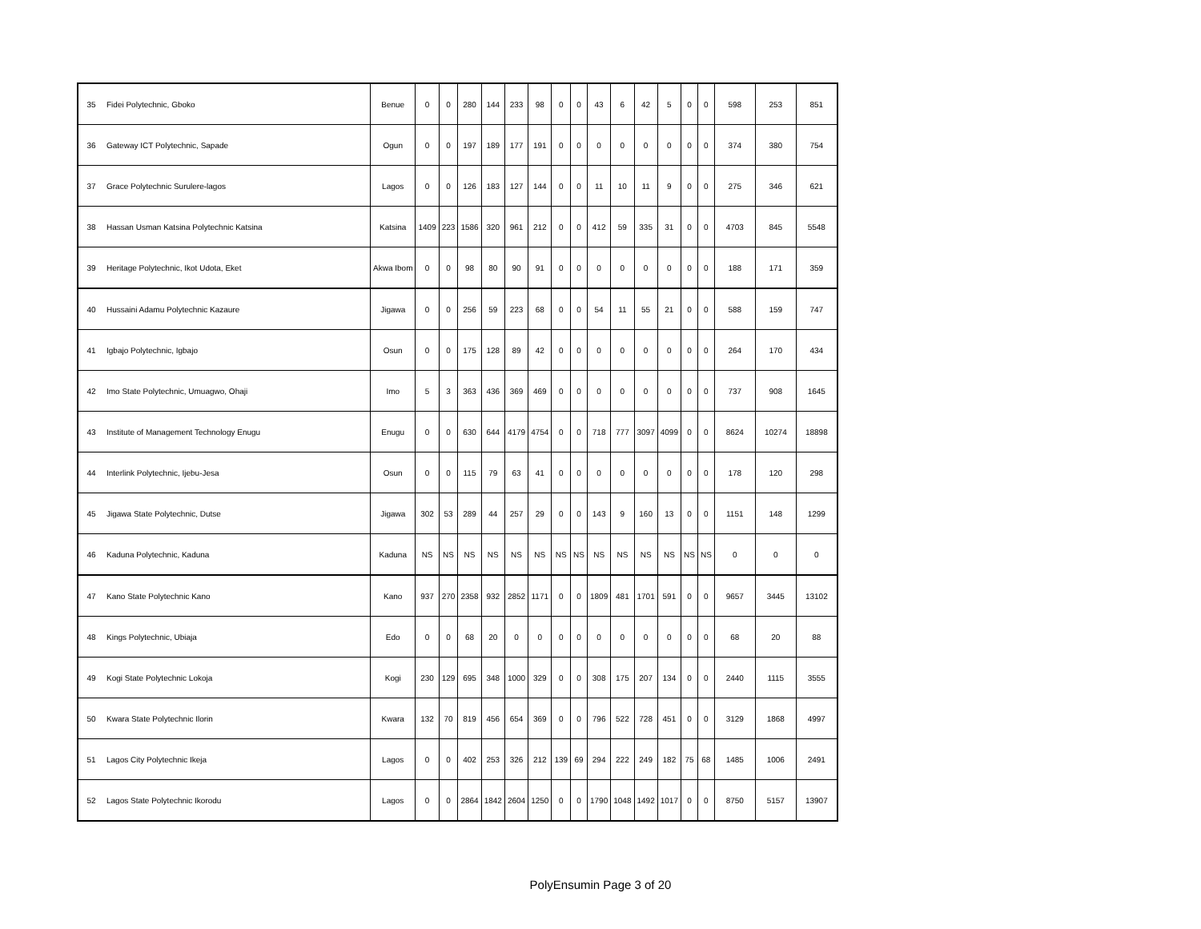| 35 | Fidei Polytechnic, Gboko | Benue | 0 | 0 | 280 | 144 | 233 | 98 | 0 | 0 | 43 | 6 | 42 | 5 | 0 | 0 | 598 | 253 | 851 |
| 36 | Gateway ICT Polytechnic, Sapade | Ogun | 0 | 0 | 197 | 189 | 177 | 191 | 0 | 0 | 0 | 0 | 0 | 0 | 0 | 0 | 374 | 380 | 754 |
| 37 | Grace Polytechnic Surulere-lagos | Lagos | 0 | 0 | 126 | 183 | 127 | 144 | 0 | 0 | 11 | 10 | 11 | 9 | 0 | 0 | 275 | 346 | 621 |
| 38 | Hassan Usman Katsina Polytechnic Katsina | Katsina | 1409 | 223 | 1586 | 320 | 961 | 212 | 0 | 0 | 412 | 59 | 335 | 31 | 0 | 0 | 4703 | 845 | 5548 |
| 39 | Heritage Polytechnic, Ikot Udota, Eket | Akwa Ibom | 0 | 0 | 98 | 80 | 90 | 91 | 0 | 0 | 0 | 0 | 0 | 0 | 0 | 0 | 188 | 171 | 359 |
| 40 | Hussaini Adamu Polytechnic Kazaure | Jigawa | 0 | 0 | 256 | 59 | 223 | 68 | 0 | 0 | 54 | 11 | 55 | 21 | 0 | 0 | 588 | 159 | 747 |
| 41 | Igbajo Polytechnic, Igbajo | Osun | 0 | 0 | 175 | 128 | 89 | 42 | 0 | 0 | 0 | 0 | 0 | 0 | 0 | 0 | 264 | 170 | 434 |
| 42 | Imo State Polytechnic, Umuagwo, Ohaji | Imo | 5 | 3 | 363 | 436 | 369 | 469 | 0 | 0 | 0 | 0 | 0 | 0 | 0 | 0 | 737 | 908 | 1645 |
| 43 | Institute of Management Technology Enugu | Enugu | 0 | 0 | 630 | 644 | 4179 | 4754 | 0 | 0 | 718 | 777 | 3097 | 4099 | 0 | 0 | 8624 | 10274 | 18898 |
| 44 | Interlink Polytechnic, Ijebu-Jesa | Osun | 0 | 0 | 115 | 79 | 63 | 41 | 0 | 0 | 0 | 0 | 0 | 0 | 0 | 0 | 178 | 120 | 298 |
| 45 | Jigawa State Polytechnic, Dutse | Jigawa | 302 | 53 | 289 | 44 | 257 | 29 | 0 | 0 | 143 | 9 | 160 | 13 | 0 | 0 | 1151 | 148 | 1299 |
| 46 | Kaduna Polytechnic, Kaduna | Kaduna | NS | NS | NS | NS | NS | NS | NS | NS | NS | NS | NS | NS | NS | NS | 0 | 0 | 0 |
| 47 | Kano State Polytechnic Kano | Kano | 937 | 270 | 2358 | 932 | 2852 | 1171 | 0 | 0 | 1809 | 481 | 1701 | 591 | 0 | 0 | 9657 | 3445 | 13102 |
| 48 | Kings Polytechnic, Ubiaja | Edo | 0 | 0 | 68 | 20 | 0 | 0 | 0 | 0 | 0 | 0 | 0 | 0 | 0 | 0 | 68 | 20 | 88 |
| 49 | Kogi State Polytechnic Lokoja | Kogi | 230 | 129 | 695 | 348 | 1000 | 329 | 0 | 0 | 308 | 175 | 207 | 134 | 0 | 0 | 2440 | 1115 | 3555 |
| 50 | Kwara State Polytechnic Ilorin | Kwara | 132 | 70 | 819 | 456 | 654 | 369 | 0 | 0 | 796 | 522 | 728 | 451 | 0 | 0 | 3129 | 1868 | 4997 |
| 51 | Lagos City Polytechnic Ikeja | Lagos | 0 | 0 | 402 | 253 | 326 | 212 | 139 | 69 | 294 | 222 | 249 | 182 | 75 | 68 | 1485 | 1006 | 2491 |
| 52 | Lagos State Polytechnic Ikorodu | Lagos | 0 | 0 | 2864 | 1842 | 2604 | 1250 | 0 | 0 | 1790 | 1048 | 1492 | 1017 | 0 | 0 | 8750 | 5157 | 13907 |
PolyEnsumin Page 3 of 20